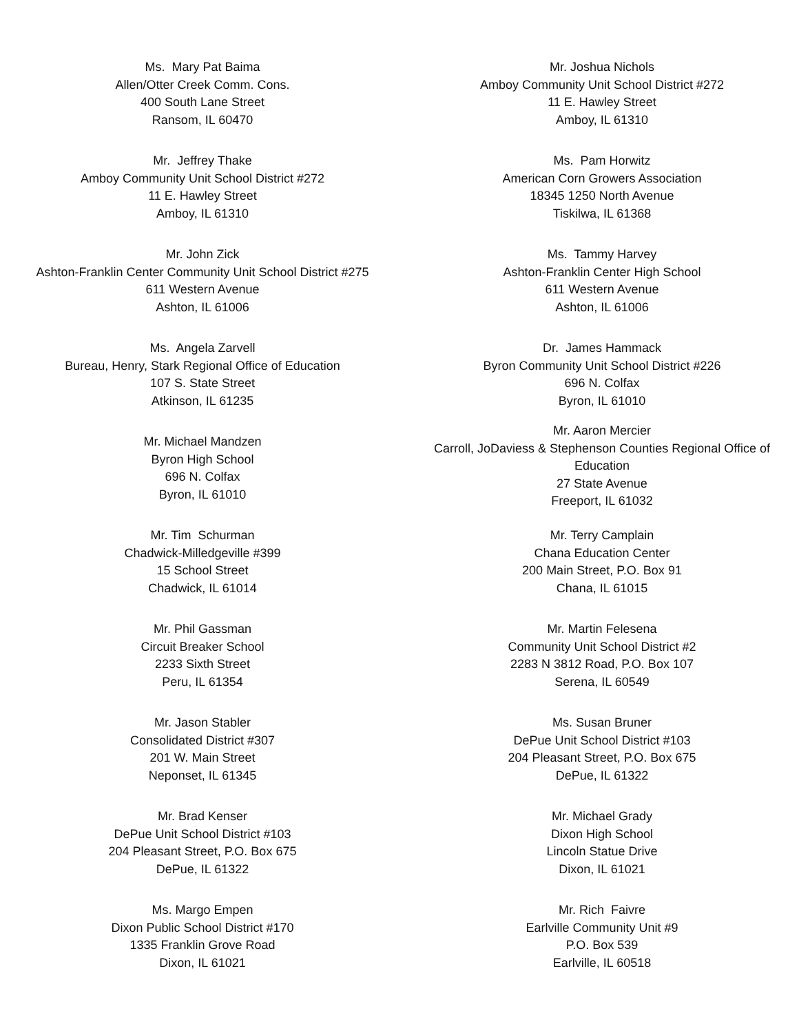Ms. Mary Pat Baima
Allen/Otter Creek Comm. Cons.
400 South Lane Street
Ransom, IL 60470
Mr. Jeffrey Thake
Amboy Community Unit School District #272
11 E. Hawley Street
Amboy, IL 61310
Mr. John Zick
Ashton-Franklin Center Community Unit School District #275
611 Western Avenue
Ashton, IL 61006
Ms. Angela Zarvell
Bureau, Henry, Stark Regional Office of Education
107 S. State Street
Atkinson, IL 61235
Mr. Michael Mandzen
Byron High School
696 N. Colfax
Byron, IL 61010
Mr. Tim Schurman
Chadwick-Milledgeville #399
15 School Street
Chadwick, IL 61014
Mr. Phil Gassman
Circuit Breaker School
2233 Sixth Street
Peru, IL 61354
Mr. Jason Stabler
Consolidated District #307
201 W. Main Street
Neponset, IL 61345
Mr. Brad Kenser
DePue Unit School District #103
204 Pleasant Street, P.O. Box 675
DePue, IL 61322
Ms. Margo Empen
Dixon Public School District #170
1335 Franklin Grove Road
Dixon, IL 61021
Mr. Joshua Nichols
Amboy Community Unit School District #272
11 E. Hawley Street
Amboy, IL 61310
Ms. Pam Horwitz
American Corn Growers Association
18345 1250 North Avenue
Tiskilwa, IL 61368
Ms. Tammy Harvey
Ashton-Franklin Center High School
611 Western Avenue
Ashton, IL 61006
Dr. James Hammack
Byron Community Unit School District #226
696 N. Colfax
Byron, IL 61010
Mr. Aaron Mercier
Carroll, JoDaviess & Stephenson Counties Regional Office of Education
27 State Avenue
Freeport, IL 61032
Mr. Terry Camplain
Chana Education Center
200 Main Street, P.O. Box 91
Chana, IL 61015
Mr. Martin Felesena
Community Unit School District #2
2283 N 3812 Road, P.O. Box 107
Serena, IL 60549
Ms. Susan Bruner
DePue Unit School District #103
204 Pleasant Street, P.O. Box 675
DePue, IL 61322
Mr. Michael Grady
Dixon High School
Lincoln Statue Drive
Dixon, IL 61021
Mr. Rich Faivre
Earlville Community Unit #9
P.O. Box 539
Earlville, IL 60518